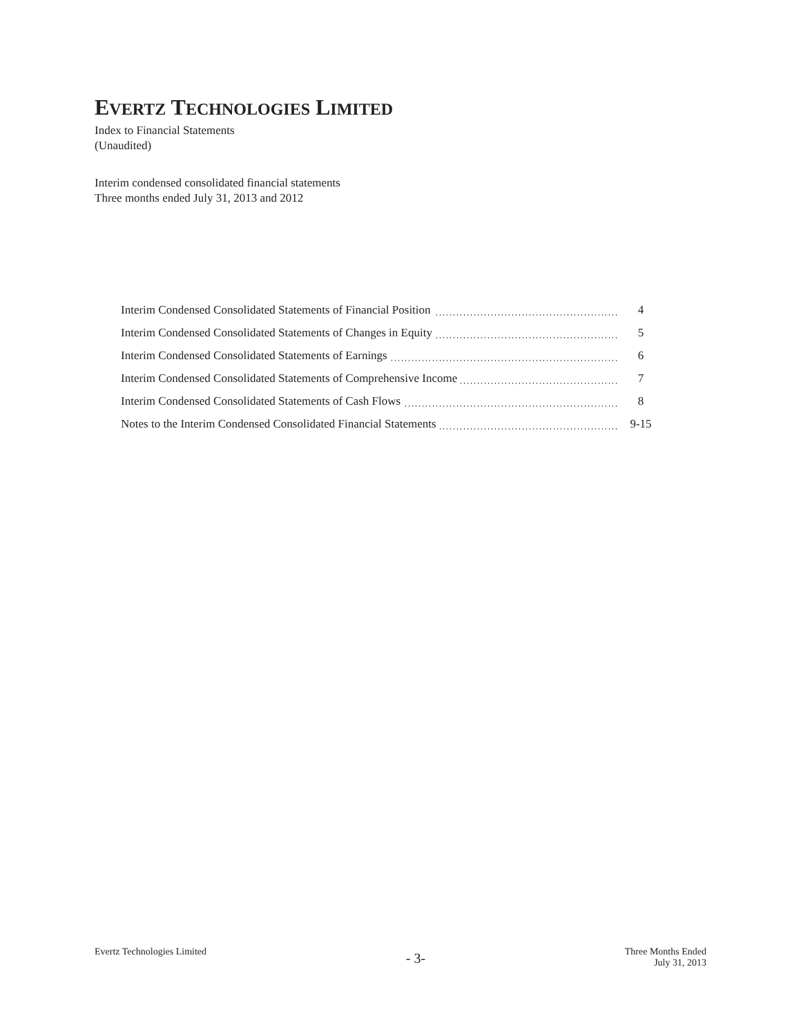EVERTZ TECHNOLOGIES LIMITED
Index to Financial Statements
(Unaudited)
Interim condensed consolidated financial statements
Three months ended July 31, 2013 and 2012
| Interim Condensed Consolidated Statements of Financial Position | 4 |
| Interim Condensed Consolidated Statements of Changes in Equity | 5 |
| Interim Condensed Consolidated Statements of Earnings | 6 |
| Interim Condensed Consolidated Statements of Comprehensive Income | 7 |
| Interim Condensed Consolidated Statements of Cash Flows | 8 |
| Notes to the Interim Condensed Consolidated Financial Statements | 9-15 |
Evertz Technologies Limited
- 3-
Three Months Ended
July 31, 2013